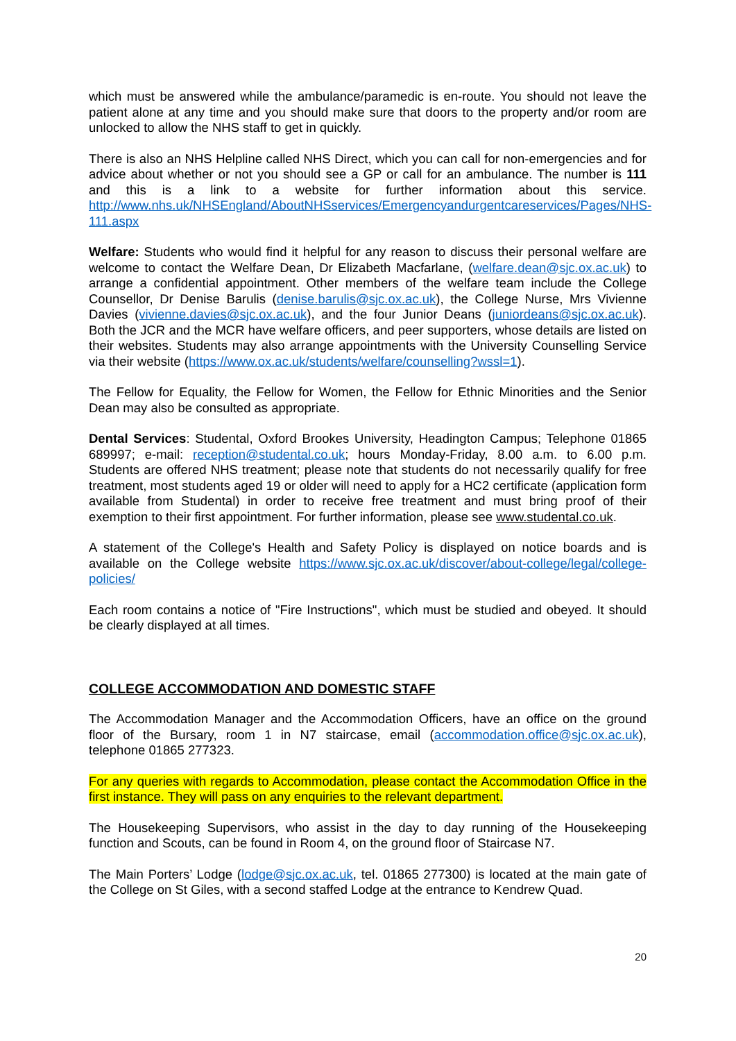which must be answered while the ambulance/paramedic is en-route. You should not leave the patient alone at any time and you should make sure that doors to the property and/or room are unlocked to allow the NHS staff to get in quickly.
There is also an NHS Helpline called NHS Direct, which you can call for non-emergencies and for advice about whether or not you should see a GP or call for an ambulance. The number is 111 and this is a link to a website for further information about this service. http://www.nhs.uk/NHSEngland/AboutNHSservices/Emergencyandurgentcareservices/Pages/NHS-111.aspx
Welfare: Students who would find it helpful for any reason to discuss their personal welfare are welcome to contact the Welfare Dean, Dr Elizabeth Macfarlane, (welfare.dean@sjc.ox.ac.uk) to arrange a confidential appointment. Other members of the welfare team include the College Counsellor, Dr Denise Barulis (denise.barulis@sjc.ox.ac.uk), the College Nurse, Mrs Vivienne Davies (vivienne.davies@sjc.ox.ac.uk), and the four Junior Deans (juniordeans@sjc.ox.ac.uk). Both the JCR and the MCR have welfare officers, and peer supporters, whose details are listed on their websites. Students may also arrange appointments with the University Counselling Service via their website (https://www.ox.ac.uk/students/welfare/counselling?wssl=1).
The Fellow for Equality, the Fellow for Women, the Fellow for Ethnic Minorities and the Senior Dean may also be consulted as appropriate.
Dental Services: Studental, Oxford Brookes University, Headington Campus; Telephone 01865 689997; e-mail: reception@studental.co.uk; hours Monday-Friday, 8.00 a.m. to 6.00 p.m. Students are offered NHS treatment; please note that students do not necessarily qualify for free treatment, most students aged 19 or older will need to apply for a HC2 certificate (application form available from Studental) in order to receive free treatment and must bring proof of their exemption to their first appointment. For further information, please see www.studental.co.uk.
A statement of the College's Health and Safety Policy is displayed on notice boards and is available on the College website https://www.sjc.ox.ac.uk/discover/about-college/legal/college-policies/
Each room contains a notice of "Fire Instructions", which must be studied and obeyed. It should be clearly displayed at all times.
COLLEGE ACCOMMODATION AND DOMESTIC STAFF
The Accommodation Manager and the Accommodation Officers, have an office on the ground floor of the Bursary, room 1 in N7 staircase, email (accommodation.office@sjc.ox.ac.uk), telephone 01865 277323.
For any queries with regards to Accommodation, please contact the Accommodation Office in the first instance. They will pass on any enquiries to the relevant department.
The Housekeeping Supervisors, who assist in the day to day running of the Housekeeping function and Scouts, can be found in Room 4, on the ground floor of Staircase N7.
The Main Porters’ Lodge (lodge@sjc.ox.ac.uk, tel. 01865 277300) is located at the main gate of the College on St Giles, with a second staffed Lodge at the entrance to Kendrew Quad.
20